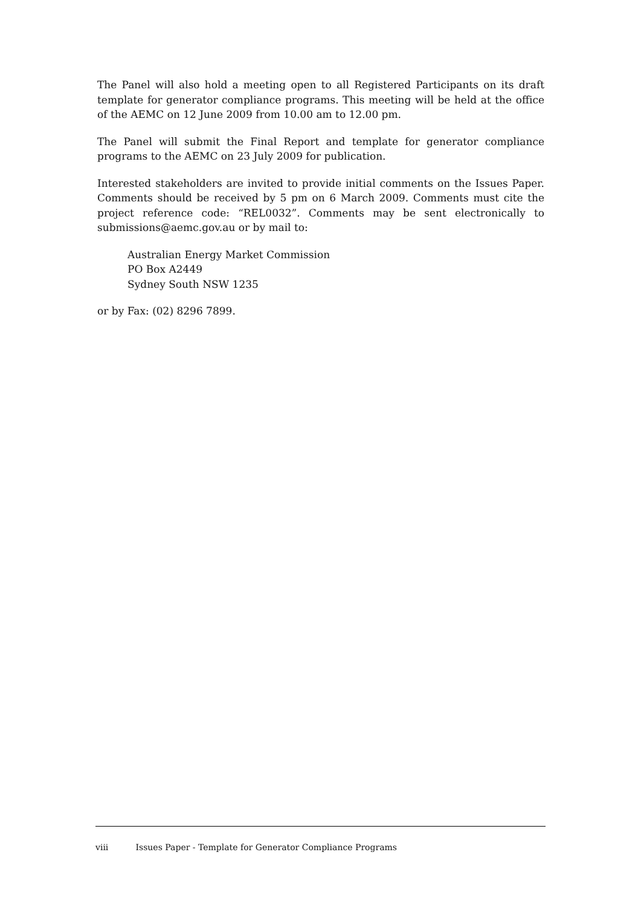The Panel will also hold a meeting open to all Registered Participants on its draft template for generator compliance programs. This meeting will be held at the office of the AEMC on 12 June 2009 from 10.00 am to 12.00 pm.
The Panel will submit the Final Report and template for generator compliance programs to the AEMC on 23 July 2009 for publication.
Interested stakeholders are invited to provide initial comments on the Issues Paper. Comments should be received by 5 pm on 6 March 2009. Comments must cite the project reference code: “REL0032”. Comments may be sent electronically to submissions@aemc.gov.au or by mail to:
Australian Energy Market Commission
PO Box A2449
Sydney South NSW 1235
or by Fax: (02) 8296 7899.
viii Issues Paper - Template for Generator Compliance Programs